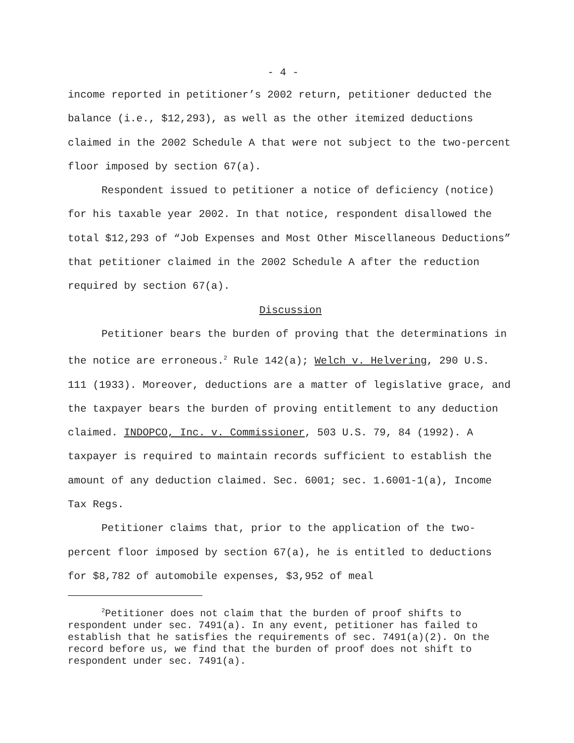- 4 -
income reported in petitioner’s 2002 return, petitioner deducted the balance (i.e., $12,293), as well as the other itemized deductions claimed in the 2002 Schedule A that were not subject to the two-percent floor imposed by section 67(a).
Respondent issued to petitioner a notice of deficiency (notice) for his taxable year 2002. In that notice, respondent disallowed the total $12,293 of “Job Expenses and Most Other Miscellaneous Deductions” that petitioner claimed in the 2002 Schedule A after the reduction required by section 67(a).
Discussion
Petitioner bears the burden of proving that the determinations in the notice are erroneous.<sup>2</sup> Rule 142(a); Welch v. Helvering, 290 U.S. 111 (1933). Moreover, deductions are a matter of legislative grace, and the taxpayer bears the burden of proving entitlement to any deduction claimed. INDOPCO, Inc. v. Commissioner, 503 U.S. 79, 84 (1992). A taxpayer is required to maintain records sufficient to establish the amount of any deduction claimed. Sec. 6001; sec. 1.6001-1(a), Income Tax Regs.
Petitioner claims that, prior to the application of the two-percent floor imposed by section 67(a), he is entitled to deductions for $8,782 of automobile expenses, $3,952 of meal
<sup>2</sup> Petitioner does not claim that the burden of proof shifts to respondent under sec. 7491(a). In any event, petitioner has failed to establish that he satisfies the requirements of sec. 7491(a)(2). On the record before us, we find that the burden of proof does not shift to respondent under sec. 7491(a).